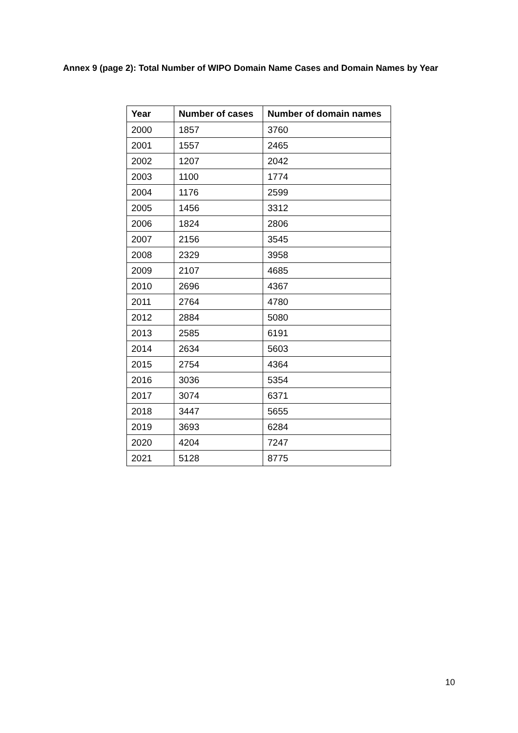Annex 9 (page 2): Total Number of WIPO Domain Name Cases and Domain Names by Year
| Year | Number of cases | Number of domain names |
| --- | --- | --- |
| 2000 | 1857 | 3760 |
| 2001 | 1557 | 2465 |
| 2002 | 1207 | 2042 |
| 2003 | 1100 | 1774 |
| 2004 | 1176 | 2599 |
| 2005 | 1456 | 3312 |
| 2006 | 1824 | 2806 |
| 2007 | 2156 | 3545 |
| 2008 | 2329 | 3958 |
| 2009 | 2107 | 4685 |
| 2010 | 2696 | 4367 |
| 2011 | 2764 | 4780 |
| 2012 | 2884 | 5080 |
| 2013 | 2585 | 6191 |
| 2014 | 2634 | 5603 |
| 2015 | 2754 | 4364 |
| 2016 | 3036 | 5354 |
| 2017 | 3074 | 6371 |
| 2018 | 3447 | 5655 |
| 2019 | 3693 | 6284 |
| 2020 | 4204 | 7247 |
| 2021 | 5128 | 8775 |
10